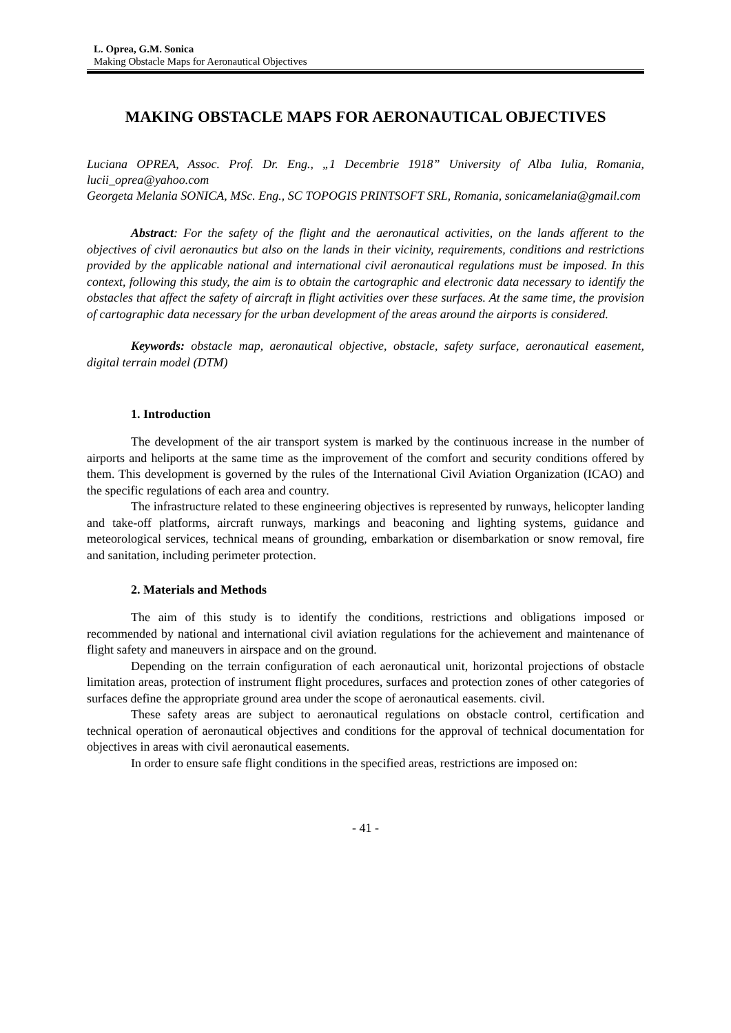L. Oprea, G.M. Sonica
Making Obstacle Maps for Aeronautical Objectives
MAKING OBSTACLE MAPS FOR AERONAUTICAL OBJECTIVES
Luciana OPREA, Assoc. Prof. Dr. Eng., „1 Decembrie 1918” University of Alba Iulia, Romania, lucii_oprea@yahoo.com
Georgeta Melania SONICA, MSc. Eng., SC TOPOGIS PRINTSOFT SRL, Romania, sonicamelania@gmail.com
Abstract: For the safety of the flight and the aeronautical activities, on the lands afferent to the objectives of civil aeronautics but also on the lands in their vicinity, requirements, conditions and restrictions provided by the applicable national and international civil aeronautical regulations must be imposed. In this context, following this study, the aim is to obtain the cartographic and electronic data necessary to identify the obstacles that affect the safety of aircraft in flight activities over these surfaces. At the same time, the provision of cartographic data necessary for the urban development of the areas around the airports is considered.
Keywords: obstacle map, aeronautical objective, obstacle, safety surface, aeronautical easement, digital terrain model (DTM)
1. Introduction
The development of the air transport system is marked by the continuous increase in the number of airports and heliports at the same time as the improvement of the comfort and security conditions offered by them. This development is governed by the rules of the International Civil Aviation Organization (ICAO) and the specific regulations of each area and country.
The infrastructure related to these engineering objectives is represented by runways, helicopter landing and take-off platforms, aircraft runways, markings and beaconing and lighting systems, guidance and meteorological services, technical means of grounding, embarkation or disembarkation or snow removal, fire and sanitation, including perimeter protection.
2. Materials and Methods
The aim of this study is to identify the conditions, restrictions and obligations imposed or recommended by national and international civil aviation regulations for the achievement and maintenance of flight safety and maneuvers in airspace and on the ground.
Depending on the terrain configuration of each aeronautical unit, horizontal projections of obstacle limitation areas, protection of instrument flight procedures, surfaces and protection zones of other categories of surfaces define the appropriate ground area under the scope of aeronautical easements. civil.
These safety areas are subject to aeronautical regulations on obstacle control, certification and technical operation of aeronautical objectives and conditions for the approval of technical documentation for objectives in areas with civil aeronautical easements.
In order to ensure safe flight conditions in the specified areas, restrictions are imposed on:
- 41 -